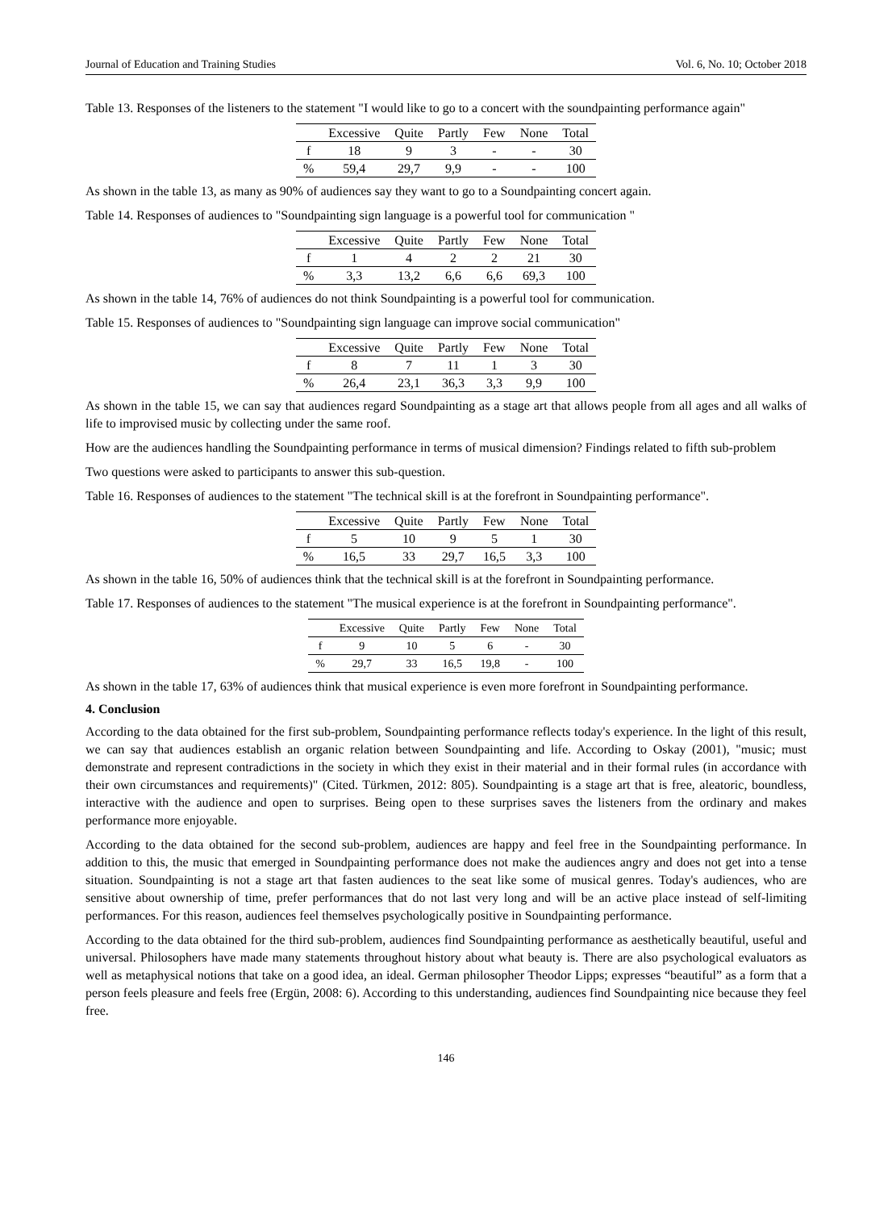Journal of Education and Training Studies Vol. 6, No. 10; October 2018
Table 13. Responses of the listeners to the statement "I would like to go to a concert with the soundpainting performance again"
| | Excessive | Quite | Partly | Few | None | Total |
| --- | --- | --- | --- | --- | --- | --- |
| f | 18 | 9 | 3 | - | - | 30 |
| % | 59,4 | 29,7 | 9,9 | - | - | 100 |
As shown in the table 13, as many as 90% of audiences say they want to go to a Soundpainting concert again.
Table 14. Responses of audiences to "Soundpainting sign language is a powerful tool for communication "
| | Excessive | Quite | Partly | Few | None | Total |
| --- | --- | --- | --- | --- | --- | --- |
| f | 1 | 4 | 2 | 2 | 21 | 30 |
| % | 3,3 | 13,2 | 6,6 | 6,6 | 69,3 | 100 |
As shown in the table 14, 76% of audiences do not think Soundpainting is a powerful tool for communication.
Table 15. Responses of audiences to "Soundpainting sign language can improve social communication"
| | Excessive | Quite | Partly | Few | None | Total |
| --- | --- | --- | --- | --- | --- | --- |
| f | 8 | 7 | 11 | 1 | 3 | 30 |
| % | 26,4 | 23,1 | 36,3 | 3,3 | 9,9 | 100 |
As shown in the table 15, we can say that audiences regard Soundpainting as a stage art that allows people from all ages and all walks of life to improvised music by collecting under the same roof.
How are the audiences handling the Soundpainting performance in terms of musical dimension? Findings related to fifth sub-problem
Two questions were asked to participants to answer this sub-question.
Table 16. Responses of audiences to the statement "The technical skill is at the forefront in Soundpainting performance".
| | Excessive | Quite | Partly | Few | None | Total |
| --- | --- | --- | --- | --- | --- | --- |
| f | 5 | 10 | 9 | 5 | 1 | 30 |
| % | 16,5 | 33 | 29,7 | 16,5 | 3,3 | 100 |
As shown in the table 16, 50% of audiences think that the technical skill is at the forefront in Soundpainting performance.
Table 17. Responses of audiences to the statement "The musical experience is at the forefront in Soundpainting performance".
| | Excessive | Quite | Partly | Few | None | Total |
| --- | --- | --- | --- | --- | --- | --- |
| f | 9 | 10 | 5 | 6 | - | 30 |
| % | 29,7 | 33 | 16,5 | 19,8 | - | 100 |
As shown in the table 17, 63% of audiences think that musical experience is even more forefront in Soundpainting performance.
4. Conclusion
According to the data obtained for the first sub-problem, Soundpainting performance reflects today's experience. In the light of this result, we can say that audiences establish an organic relation between Soundpainting and life. According to Oskay (2001), "music; must demonstrate and represent contradictions in the society in which they exist in their material and in their formal rules (in accordance with their own circumstances and requirements)" (Cited. Türkmen, 2012: 805). Soundpainting is a stage art that is free, aleatoric, boundless, interactive with the audience and open to surprises. Being open to these surprises saves the listeners from the ordinary and makes performance more enjoyable.
According to the data obtained for the second sub-problem, audiences are happy and feel free in the Soundpainting performance. In addition to this, the music that emerged in Soundpainting performance does not make the audiences angry and does not get into a tense situation. Soundpainting is not a stage art that fasten audiences to the seat like some of musical genres. Today's audiences, who are sensitive about ownership of time, prefer performances that do not last very long and will be an active place instead of self-limiting performances. For this reason, audiences feel themselves psychologically positive in Soundpainting performance.
According to the data obtained for the third sub-problem, audiences find Soundpainting performance as aesthetically beautiful, useful and universal. Philosophers have made many statements throughout history about what beauty is. There are also psychological evaluators as well as metaphysical notions that take on a good idea, an ideal. German philosopher Theodor Lipps; expresses “beautiful” as a form that a person feels pleasure and feels free (Ergün, 2008: 6). According to this understanding, audiences find Soundpainting nice because they feel free.
146